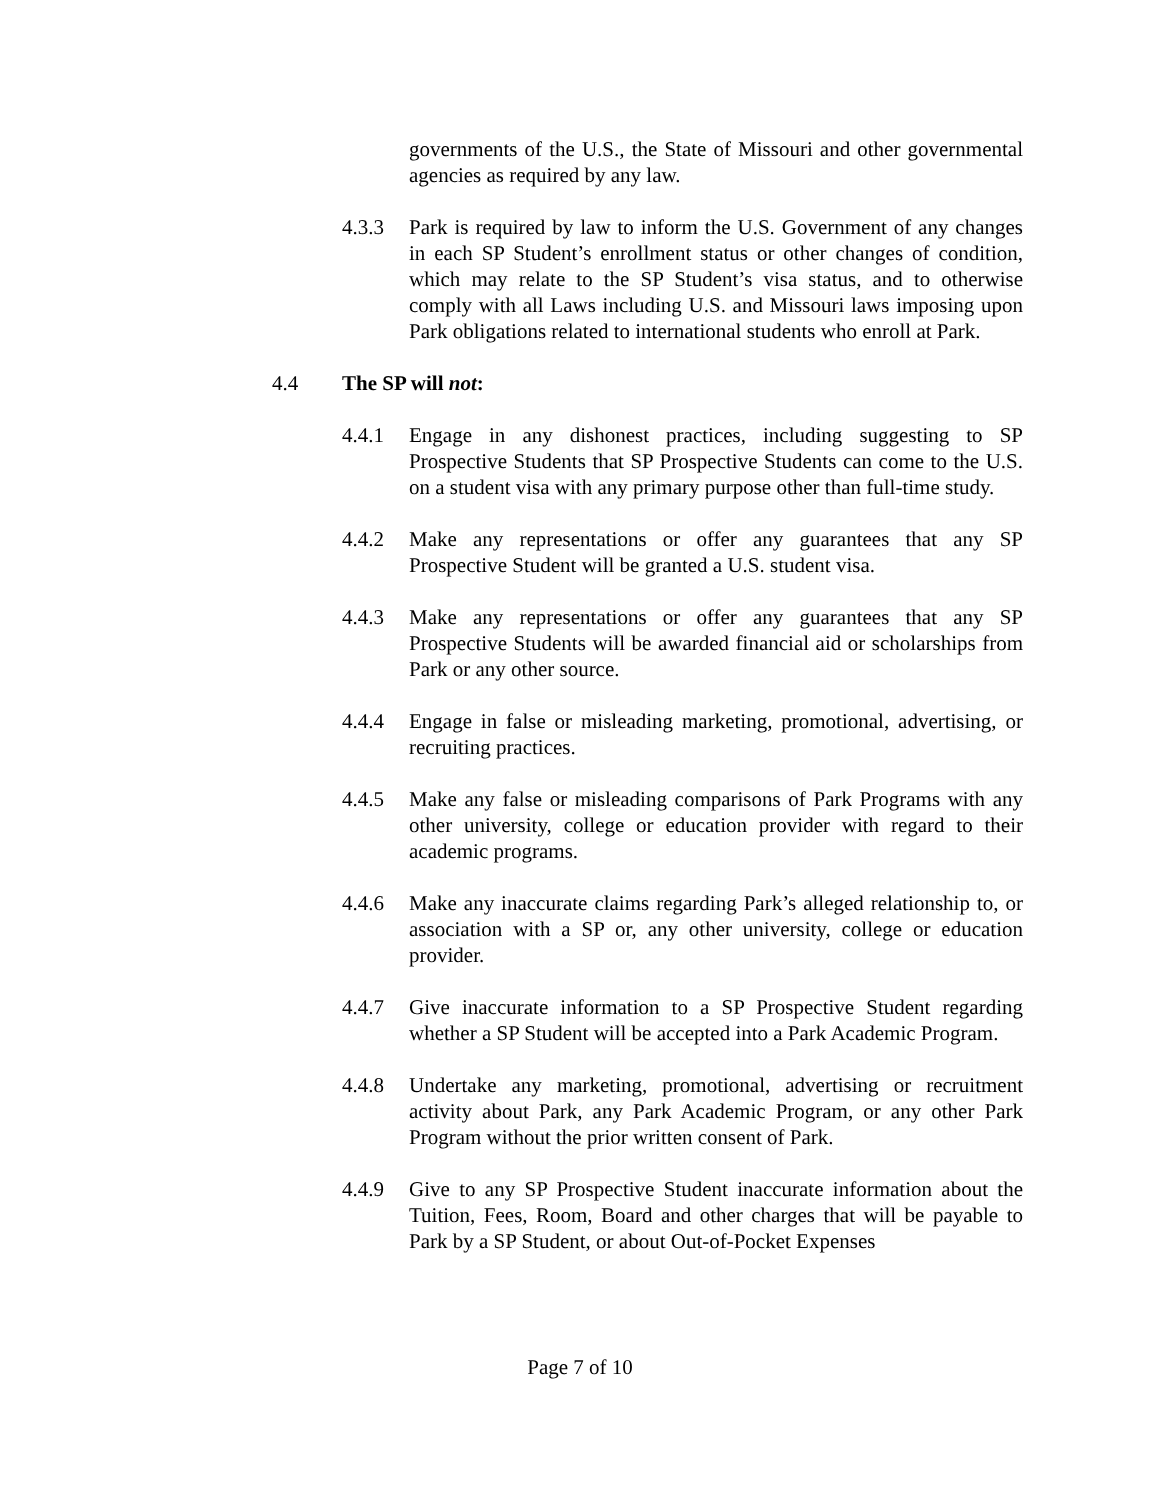governments of the U.S., the State of Missouri and other governmental agencies as required by any law.
4.3.3 Park is required by law to inform the U.S. Government of any changes in each SP Student’s enrollment status or other changes of condition, which may relate to the SP Student’s visa status, and to otherwise comply with all Laws including U.S. and Missouri laws imposing upon Park obligations related to international students who enroll at Park.
4.4 The SP will not:
4.4.1 Engage in any dishonest practices, including suggesting to SP Prospective Students that SP Prospective Students can come to the U.S. on a student visa with any primary purpose other than full-time study.
4.4.2 Make any representations or offer any guarantees that any SP Prospective Student will be granted a U.S. student visa.
4.4.3 Make any representations or offer any guarantees that any SP Prospective Students will be awarded financial aid or scholarships from Park or any other source.
4.4.4 Engage in false or misleading marketing, promotional, advertising, or recruiting practices.
4.4.5 Make any false or misleading comparisons of Park Programs with any other university, college or education provider with regard to their academic programs.
4.4.6 Make any inaccurate claims regarding Park’s alleged relationship to, or association with a SP or, any other university, college or education provider.
4.4.7 Give inaccurate information to a SP Prospective Student regarding whether a SP Student will be accepted into a Park Academic Program.
4.4.8 Undertake any marketing, promotional, advertising or recruitment activity about Park, any Park Academic Program, or any other Park Program without the prior written consent of Park.
4.4.9 Give to any SP Prospective Student inaccurate information about the Tuition, Fees, Room, Board and other charges that will be payable to Park by a SP Student, or about Out-of-Pocket Expenses
Page 7 of 10